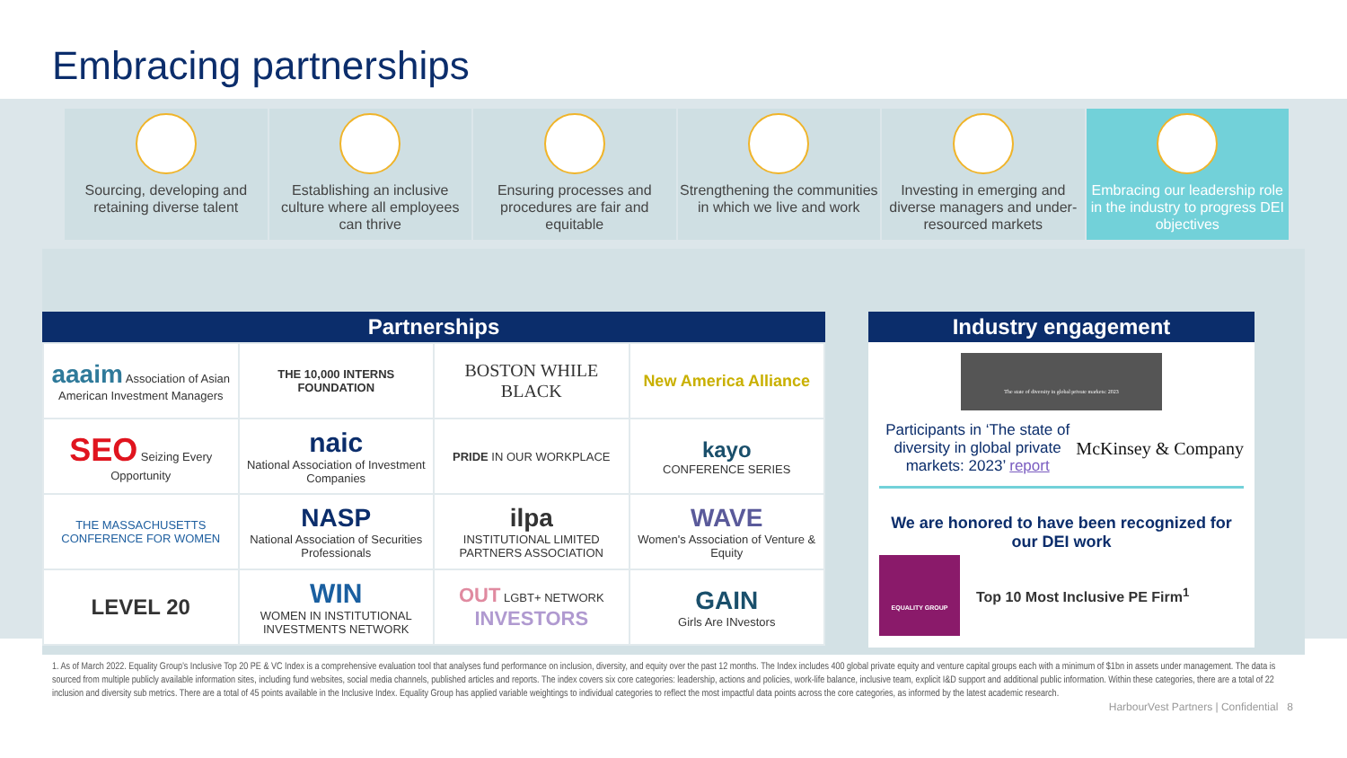Embracing partnerships
Sourcing, developing and retaining diverse talent
Establishing an inclusive culture where all employees can thrive
Ensuring processes and procedures are fair and equitable
Strengthening the communities in which we live and work
Investing in emerging and diverse managers and under-resourced markets
Embracing our leadership role in the industry to progress DEI objectives
Partnerships
| aaaim Association of Asian American Investment Managers | THE 10,000 INTERNS FOUNDATION | BOSTON WHILE BLACK | New America Alliance |
| SEO Seizing Every Opportunity | naic National Association of Investment Companies | PRIDE IN OUR WORKPLACE | kayo CONFERENCE SERIES |
| THE MASSACHUSETTS CONFERENCE FOR WOMEN | NASP National Association of Securities Professionals | ilpa INSTITUTIONAL LIMITED PARTNERS ASSOCIATION | WAVE Women's Association of Venture & Equity |
| LEVEL 20 | WIN WOMEN IN INSTITUTIONAL INVESTMENTS NETWORK | OUT LGBT+ NETWORK INVESTORS | GAIN Girls Are INvestors |
Industry engagement
The state of diversity in global private markets: 2023
Participants in ‘The state of diversity in global private markets: 2023’ report
McKinsey & Company
We are honored to have been recognized for our DEI work
EQUALITY GROUP
Top 10 Most Inclusive PE Firm<sup>1</sup>
1. As of March 2022. Equality Group’s Inclusive Top 20 PE & VC Index is a comprehensive evaluation tool that analyses fund performance on inclusion, diversity, and equity over the past 12 months. The Index includes 400 global private equity and venture capital groups each with a minimum of $1bn in assets under management. The data is sourced from multiple publicly available information sites, including fund websites, social media channels, published articles and reports. The index covers six core categories: leadership, actions and policies, work-life balance, inclusive team, explicit I&D support and additional public information. Within these categories, there are a total of 22 inclusion and diversity sub metrics. There are a total of 45 points available in the Inclusive Index. Equality Group has applied variable weightings to individual categories to reflect the most impactful data points across the core categories, as informed by the latest academic research.
HarbourVest Partners | Confidential 8